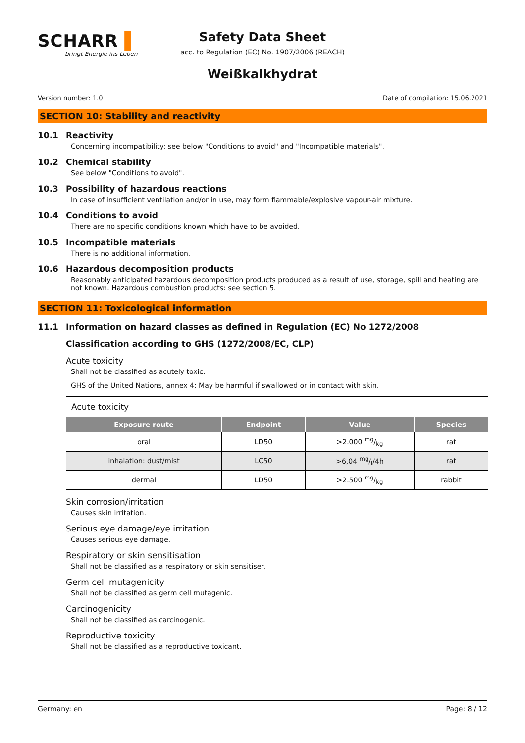SCHARR ▌
bringt Energie ins Leben
Safety Data Sheet
acc. to Regulation (EC) No. 1907/2006 (REACH)
Weißkalkhydrat
Version number: 1.0 Date of compilation: 15.06.2021
SECTION 10: Stability and reactivity
10.1 Reactivity
Concerning incompatibility: see below "Conditions to avoid" and "Incompatible materials".
10.2 Chemical stability
See below "Conditions to avoid".
10.3 Possibility of hazardous reactions
In case of insufficient ventilation and/or in use, may form flammable/explosive vapour-air mixture.
10.4 Conditions to avoid
There are no specific conditions known which have to be avoided.
10.5 Incompatible materials
There is no additional information.
10.6 Hazardous decomposition products
Reasonably anticipated hazardous decomposition products produced as a result of use, storage, spill and heating are not known. Hazardous combustion products: see section 5.
SECTION 11: Toxicological information
11.1 Information on hazard classes as defined in Regulation (EC) No 1272/2008
Classification according to GHS (1272/2008/EC, CLP)
Acute toxicity
Shall not be classified as acutely toxic.
GHS of the United Nations, annex 4: May be harmful if swallowed or in contact with skin.
| Acute toxicity | | | |
| Exposure route | Endpoint | Value | Species |
| oral | LD50 | >2.000 mg/kg | rat |
| inhalation: dust/mist | LC50 | >6,04 mg/l/4h | rat |
| dermal | LD50 | >2.500 mg/kg | rabbit |
Skin corrosion/irritation
Causes skin irritation.
Serious eye damage/eye irritation
Causes serious eye damage.
Respiratory or skin sensitisation
Shall not be classified as a respiratory or skin sensitiser.
Germ cell mutagenicity
Shall not be classified as germ cell mutagenic.
Carcinogenicity
Shall not be classified as carcinogenic.
Reproductive toxicity
Shall not be classified as a reproductive toxicant.
Germany: en Page: 8 / 12